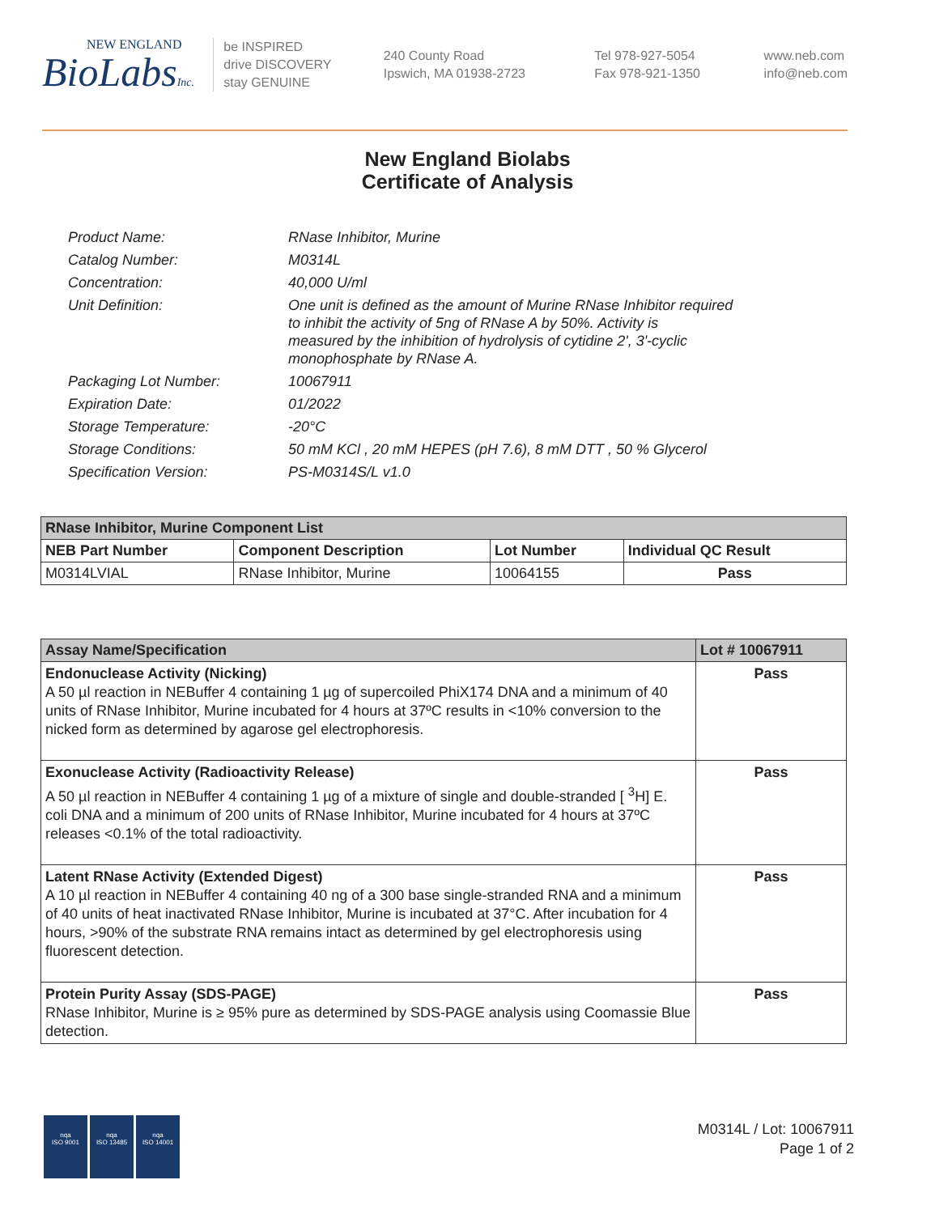NEW ENGLAND
BioLabsInc.
be INSPIRED
drive DISCOVERY
stay GENUINE
240 County Road
Ipswich, MA 01938-2723
Tel 978-927-5054
Fax 978-921-1350
www.neb.com
info@neb.com
New England Biolabs
Certificate of Analysis
| Product Name: | RNase Inhibitor, Murine |
| Catalog Number: | M0314L |
| Concentration: | 40,000 U/ml |
| Unit Definition: | One unit is defined as the amount of Murine RNase Inhibitor required to inhibit the activity of 5ng of RNase A by 50%. Activity is measured by the inhibition of hydrolysis of cytidine 2', 3'-cyclic monophosphate by RNase A. |
| Packaging Lot Number: | 10067911 |
| Expiration Date: | 01/2022 |
| Storage Temperature: | -20°C |
| Storage Conditions: | 50 mM KCl , 20 mM HEPES (pH 7.6), 8 mM DTT , 50 % Glycerol |
| Specification Version: | PS-M0314S/L v1.0 |
| RNase Inhibitor, Murine Component List | | | |
| --- | --- | --- | --- |
| NEB Part Number | Component Description | Lot Number | Individual QC Result |
| M0314LVIAL | RNase Inhibitor, Murine | 10064155 | Pass |
| Assay Name/Specification | Lot # 10067911 |
| --- | --- |
| Endonuclease Activity (Nicking) A 50 µl reaction in NEBuffer 4 containing 1 µg of supercoiled PhiX174 DNA and a minimum of 40 units of RNase Inhibitor, Murine incubated for 4 hours at 37ºC results in <10% conversion to the nicked form as determined by agarose gel electrophoresis. | Pass |
| Exonuclease Activity (Radioactivity Release) A 50 µl reaction in NEBuffer 4 containing 1 µg of a mixture of single and double-stranded [ <sup>3</sup>H] E. coli DNA and a minimum of 200 units of RNase Inhibitor, Murine incubated for 4 hours at 37ºC releases <0.1% of the total radioactivity. | Pass |
| Latent RNase Activity (Extended Digest) A 10 µl reaction in NEBuffer 4 containing 40 ng of a 300 base single-stranded RNA and a minimum of 40 units of heat inactivated RNase Inhibitor, Murine is incubated at 37°C. After incubation for 4 hours, >90% of the substrate RNA remains intact as determined by gel electrophoresis using fluorescent detection. | Pass |
| Protein Purity Assay (SDS-PAGE) RNase Inhibitor, Murine is ≥ 95% pure as determined by SDS-PAGE analysis using Coomassie Blue detection. | Pass |
nqa
ISO 9001
nqa
ISO 13485
nqa
ISO 14001
M0314L / Lot: 10067911
Page 1 of 2